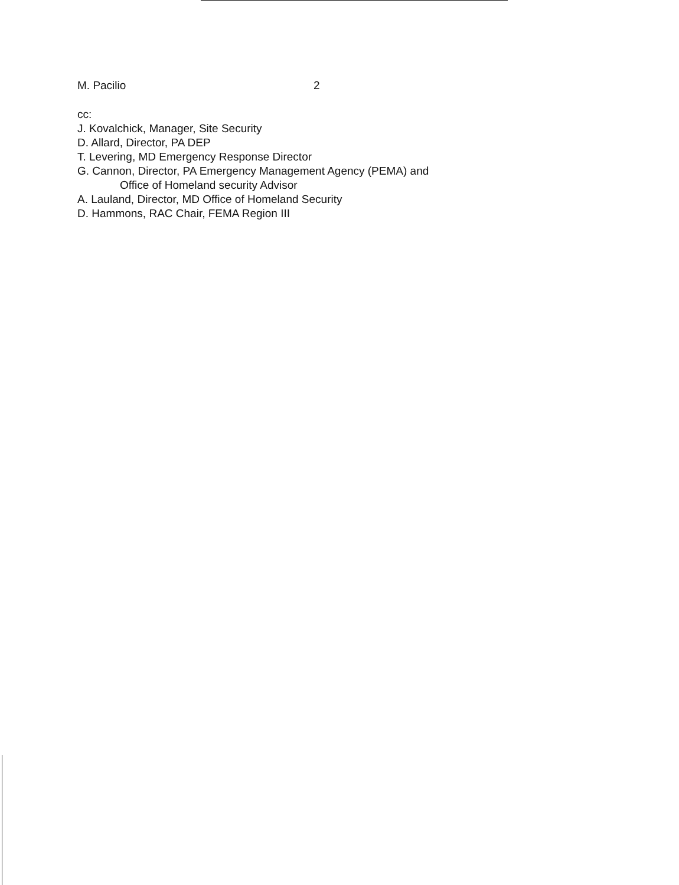M. Pacilio 2
cc:
J. Kovalchick, Manager, Site Security
D. Allard, Director, PA DEP
T. Levering, MD Emergency Response Director
G. Cannon, Director, PA Emergency Management Agency (PEMA) and
Office of Homeland security Advisor
A. Lauland, Director, MD Office of Homeland Security
D. Hammons, RAC Chair, FEMA Region III